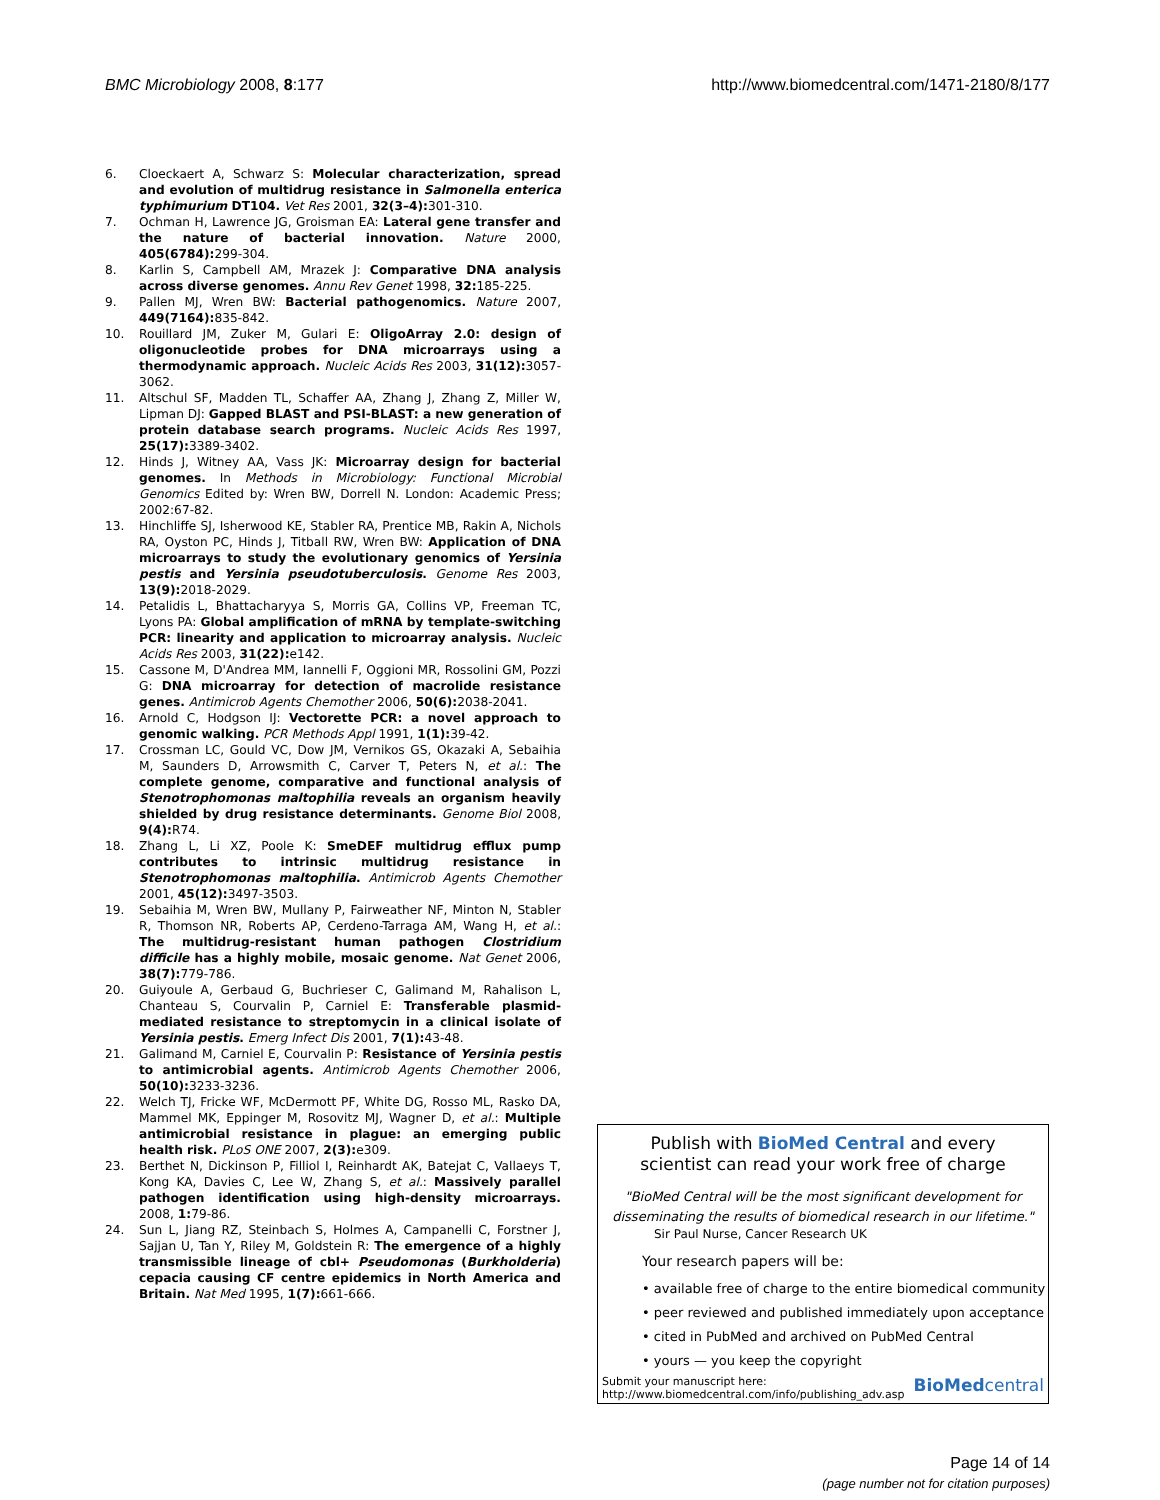BMC Microbiology 2008, 8:177 http://www.biomedcentral.com/1471-2180/8/177
6. Cloeckaert A, Schwarz S: Molecular characterization, spread and evolution of multidrug resistance in Salmonella enterica typhimurium DT104. Vet Res 2001, 32(3–4): 301-310.
7. Ochman H, Lawrence JG, Groisman EA: Lateral gene transfer and the nature of bacterial innovation. Nature 2000, 405(6784): 299-304.
8. Karlin S, Campbell AM, Mrazek J: Comparative DNA analysis across diverse genomes. Annu Rev Genet 1998, 32: 185-225.
9. Pallen MJ, Wren BW: Bacterial pathogenomics. Nature 2007, 449(7164): 835-842.
10. Rouillard JM, Zuker M, Gulari E: OligoArray 2.0: design of oligonucleotide probes for DNA microarrays using a thermodynamic approach. Nucleic Acids Res 2003, 31(12): 3057-3062.
11. Altschul SF, Madden TL, Schaffer AA, Zhang J, Zhang Z, Miller W, Lipman DJ: Gapped BLAST and PSI-BLAST: a new generation of protein database search programs. Nucleic Acids Res 1997, 25(17): 3389-3402.
12. Hinds J, Witney AA, Vass JK: Microarray design for bacterial genomes. In Methods in Microbiology: Functional Microbial Genomics Edited by: Wren BW, Dorrell N. London: Academic Press; 2002:67-82.
13. Hinchliffe SJ, Isherwood KE, Stabler RA, Prentice MB, Rakin A, Nichols RA, Oyston PC, Hinds J, Titball RW, Wren BW: Application of DNA microarrays to study the evolutionary genomics of Yersinia pestis and Yersinia pseudotuberculosis. Genome Res 2003, 13(9): 2018-2029.
14. Petalidis L, Bhattacharyya S, Morris GA, Collins VP, Freeman TC, Lyons PA: Global amplification of mRNA by template-switching PCR: linearity and application to microarray analysis. Nucleic Acids Res 2003, 31(22): e142.
15. Cassone M, D'Andrea MM, Iannelli F, Oggioni MR, Rossolini GM, Pozzi G: DNA microarray for detection of macrolide resistance genes. Antimicrob Agents Chemother 2006, 50(6): 2038-2041.
16. Arnold C, Hodgson IJ: Vectorette PCR: a novel approach to genomic walking. PCR Methods Appl 1991, 1(1): 39-42.
17. Crossman LC, Gould VC, Dow JM, Vernikos GS, Okazaki A, Sebaihia M, Saunders D, Arrowsmith C, Carver T, Peters N, et al.: The complete genome, comparative and functional analysis of Stenotrophomonas maltophilia reveals an organism heavily shielded by drug resistance determinants. Genome Biol 2008, 9(4): R74.
18. Zhang L, Li XZ, Poole K: SmeDEF multidrug efflux pump contributes to intrinsic multidrug resistance in Stenotrophomonas maltophilia. Antimicrob Agents Chemother 2001, 45(12): 3497-3503.
19. Sebaihia M, Wren BW, Mullany P, Fairweather NF, Minton N, Stabler R, Thomson NR, Roberts AP, Cerdeno-Tarraga AM, Wang H, et al.: The multidrug-resistant human pathogen Clostridium difficile has a highly mobile, mosaic genome. Nat Genet 2006, 38(7): 779-786.
20. Guiyoule A, Gerbaud G, Buchrieser C, Galimand M, Rahalison L, Chanteau S, Courvalin P, Carniel E: Transferable plasmid-mediated resistance to streptomycin in a clinical isolate of Yersinia pestis. Emerg Infect Dis 2001, 7(1): 43-48.
21. Galimand M, Carniel E, Courvalin P: Resistance of Yersinia pestis to antimicrobial agents. Antimicrob Agents Chemother 2006, 50(10): 3233-3236.
22. Welch TJ, Fricke WF, McDermott PF, White DG, Rosso ML, Rasko DA, Mammel MK, Eppinger M, Rosovitz MJ, Wagner D, et al.: Multiple antimicrobial resistance in plague: an emerging public health risk. PLoS ONE 2007, 2(3): e309.
23. Berthet N, Dickinson P, Filliol I, Reinhardt AK, Batejat C, Vallaeys T, Kong KA, Davies C, Lee W, Zhang S, et al.: Massively parallel pathogen identification using high-density microarrays. 2008, 1: 79-86.
24. Sun L, Jiang RZ, Steinbach S, Holmes A, Campanelli C, Forstner J, Sajjan U, Tan Y, Riley M, Goldstein R: The emergence of a highly transmissible lineage of cbl+ Pseudomonas (Burkholderia) cepacia causing CF centre epidemics in North America and Britain. Nat Med 1995, 1(7): 661-666.
Publish with BioMed Central and every
scientist can read your work free of charge
"BioMed Central will be the most significant development for
disseminating the results of biomedical research in our lifetime."
Sir Paul Nurse, Cancer Research UK
Your research papers will be:
• available free of charge to the entire biomedical community
• peer reviewed and published immediately upon acceptance
• cited in PubMed and archived on PubMed Central
• yours — you keep the copyright
Submit your manuscript here:
http://www.biomedcentral.com/info/publishing_adv.asp BioMedcentral
Page 14 of 14
(page number not for citation purposes)